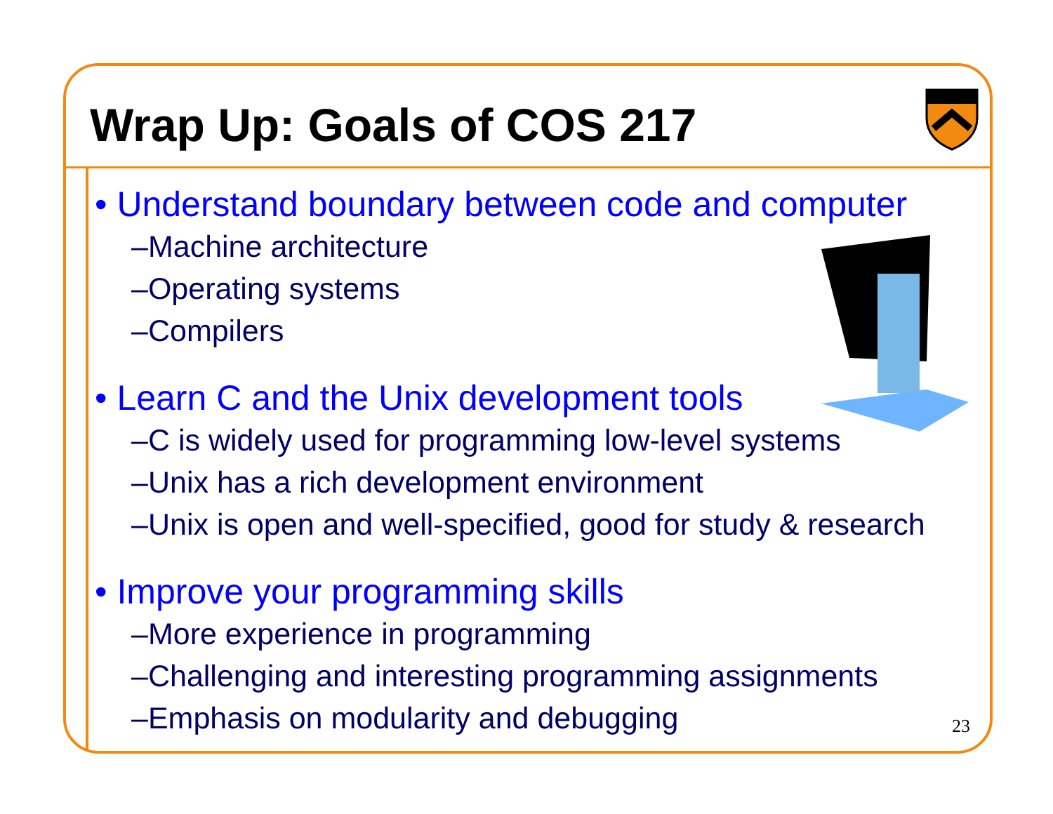Wrap Up: Goals of COS 217
• Understand boundary between code and computer
–Machine architecture
–Operating systems
–Compilers
• Learn C and the Unix development tools
–C is widely used for programming low-level systems
–Unix has a rich development environment
–Unix is open and well-specified, good for study & research
• Improve your programming skills
–More experience in programming
–Challenging and interesting programming assignments
–Emphasis on modularity and debugging
23